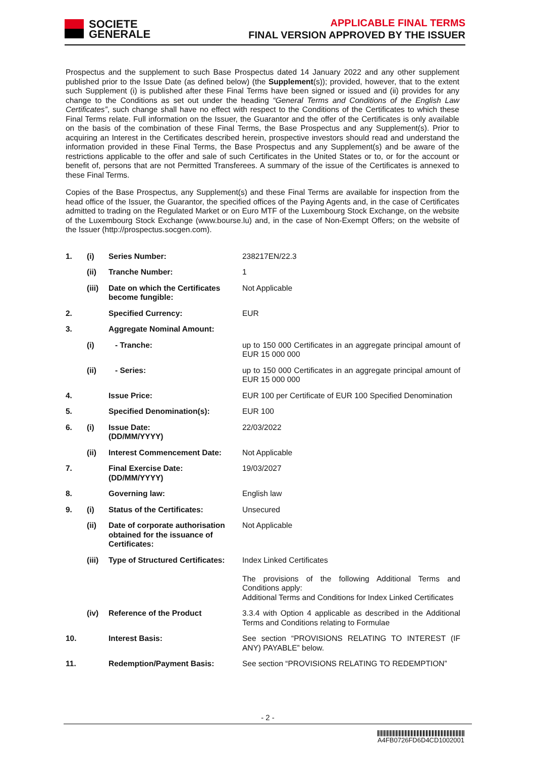SOCIETE
GENERALE
APPLICABLE FINAL TERMS
FINAL VERSION APPROVED BY THE ISSUER
Prospectus and the supplement to such Base Prospectus dated 14 January 2022 and any other supplement published prior to the Issue Date (as defined below) (the Supplement(s)); provided, however, that to the extent such Supplement (i) is published after these Final Terms have been signed or issued and (ii) provides for any change to the Conditions as set out under the heading “General Terms and Conditions of the English Law Certificates”, such change shall have no effect with respect to the Conditions of the Certificates to which these Final Terms relate. Full information on the Issuer, the Guarantor and the offer of the Certificates is only available on the basis of the combination of these Final Terms, the Base Prospectus and any Supplement(s). Prior to acquiring an Interest in the Certificates described herein, prospective investors should read and understand the information provided in these Final Terms, the Base Prospectus and any Supplement(s) and be aware of the restrictions applicable to the offer and sale of such Certificates in the United States or to, or for the account or benefit of, persons that are not Permitted Transferees. A summary of the issue of the Certificates is annexed to these Final Terms.
Copies of the Base Prospectus, any Supplement(s) and these Final Terms are available for inspection from the head office of the Issuer, the Guarantor, the specified offices of the Paying Agents and, in the case of Certificates admitted to trading on the Regulated Market or on Euro MTF of the Luxembourg Stock Exchange, on the website of the Luxembourg Stock Exchange (www.bourse.lu) and, in the case of Non-Exempt Offers; on the website of the Issuer (http://prospectus.socgen.com).
| 1. | (i) | Series Number: | 238217EN/22.3 |
| | (ii) | Tranche Number: | 1 |
| | (iii) | Date on which the Certificates become fungible: | Not Applicable |
| 2. | | Specified Currency: | EUR |
| 3. | | Aggregate Nominal Amount: | |
| | (i) | - Tranche: | up to 150 000 Certificates in an aggregate principal amount of EUR 15 000 000 |
| | (ii) | - Series: | up to 150 000 Certificates in an aggregate principal amount of EUR 15 000 000 |
| 4. | | Issue Price: | EUR 100 per Certificate of EUR 100 Specified Denomination |
| 5. | | Specified Denomination(s): | EUR 100 |
| 6. | (i) | Issue Date: (DD/MM/YYYY) | 22/03/2022 |
| | (ii) | Interest Commencement Date: | Not Applicable |
| 7. | | Final Exercise Date: (DD/MM/YYYY) | 19/03/2027 |
| 8. | | Governing law: | English law |
| 9. | (i) | Status of the Certificates: | Unsecured |
| | (ii) | Date of corporate authorisation obtained for the issuance of Certificates: | Not Applicable |
| | (iii) | Type of Structured Certificates: | Index Linked Certificates The provisions of the following Additional Terms and Conditions apply: Additional Terms and Conditions for Index Linked Certificates |
| | (iv) | Reference of the Product | 3.3.4 with Option 4 applicable as described in the Additional Terms and Conditions relating to Formulae |
| 10. | | Interest Basis: | See section “PROVISIONS RELATING TO INTEREST (IF ANY) PAYABLE” below. |
| 11. | | Redemption/Payment Basis: | See section “PROVISIONS RELATING TO REDEMPTION” |
- 2 -
A4FB0726FD6D4CD1002001